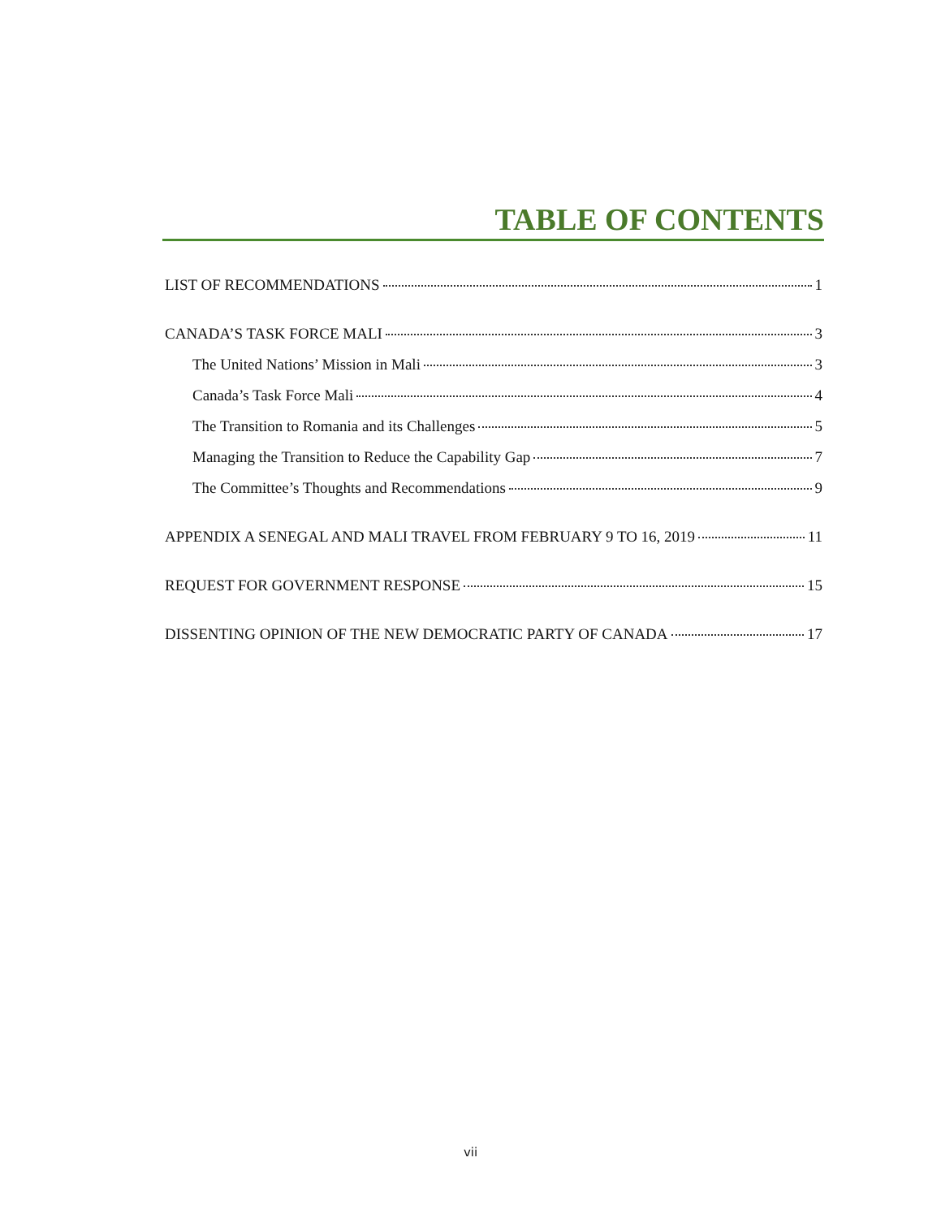TABLE OF CONTENTS
LIST OF RECOMMENDATIONS 1
CANADA’S TASK FORCE MALI 3
The United Nations’ Mission in Mali 3
Canada’s Task Force Mali 4
The Transition to Romania and its Challenges 5
Managing the Transition to Reduce the Capability Gap 7
The Committee’s Thoughts and Recommendations 9
APPENDIX A SENEGAL AND MALI TRAVEL FROM FEBRUARY 9 TO 16, 2019 11
REQUEST FOR GOVERNMENT RESPONSE 15
DISSENTING OPINION OF THE NEW DEMOCRATIC PARTY OF CANADA 17
vii